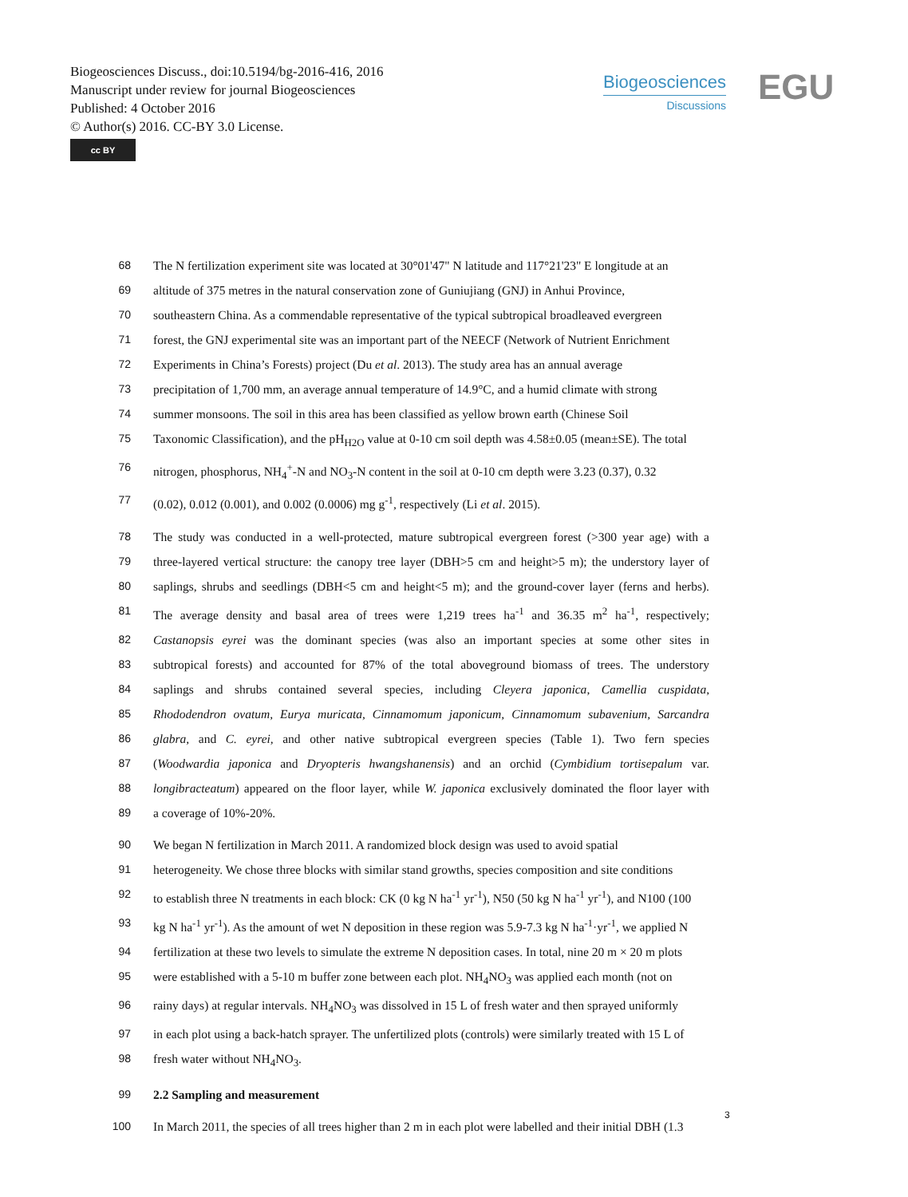Biogeosciences Discuss., doi:10.5194/bg-2016-416, 2016
Manuscript under review for journal Biogeosciences
Published: 4 October 2016
© Author(s) 2016. CC-BY 3.0 License.
cc BY
Biogeosciences
Discussions
EGU
68 The N fertilization experiment site was located at 30°01'47" N latitude and 117°21'23" E longitude at an
69 altitude of 375 metres in the natural conservation zone of Guniujiang (GNJ) in Anhui Province,
70 southeastern China. As a commendable representative of the typical subtropical broadleaved evergreen
71 forest, the GNJ experimental site was an important part of the NEECF (Network of Nutrient Enrichment
72 Experiments in China’s Forests) project (Du et al. 2013). The study area has an annual average
73 precipitation of 1,700 mm, an average annual temperature of 14.9°C, and a humid climate with strong
74 summer monsoons. The soil in this area has been classified as yellow brown earth (Chinese Soil
75 Taxonomic Classification), and the pH<sub>H2O</sub> value at 0-10 cm soil depth was 4.58±0.05 (mean±SE). The total
76 nitrogen, phosphorus, NH<sub>4</sub><sup>+</sup>-N and NO<sub>3</sub>-N content in the soil at 0-10 cm depth were 3.23 (0.37), 0.32
77 (0.02), 0.012 (0.001), and 0.002 (0.0006) mg g<sup>-1</sup>, respectively (Li et al. 2015).
78 The study was conducted in a well-protected, mature subtropical evergreen forest (>300 year age) with a
79 three-layered vertical structure: the canopy tree layer (DBH>5 cm and height>5 m); the understory layer of
80 saplings, shrubs and seedlings (DBH<5 cm and height<5 m); and the ground-cover layer (ferns and herbs).
81 The average density and basal area of trees were 1,219 trees ha<sup>-1</sup> and 36.35 m<sup>2</sup> ha<sup>-1</sup>, respectively;
82 Castanopsis eyrei was the dominant species (was also an important species at some other sites in
83 subtropical forests) and accounted for 87% of the total aboveground biomass of trees. The understory
84 saplings and shrubs contained several species, including Cleyera japonica, Camellia cuspidata,
85 Rhododendron ovatum, Eurya muricata, Cinnamomum japonicum, Cinnamomum subavenium, Sarcandra
86 glabra, and C. eyrei, and other native subtropical evergreen species (Table 1). Two fern species
87 (Woodwardia japonica and Dryopteris hwangshanensis) and an orchid (Cymbidium tortisepalum var.
88 longibracteatum) appeared on the floor layer, while W. japonica exclusively dominated the floor layer with
89 a coverage of 10%-20%.
90 We began N fertilization in March 2011. A randomized block design was used to avoid spatial
91 heterogeneity. We chose three blocks with similar stand growths, species composition and site conditions
92 to establish three N treatments in each block: CK (0 kg N ha<sup>-1</sup> yr<sup>-1</sup>), N50 (50 kg N ha<sup>-1</sup> yr<sup>-1</sup>), and N100 (100
93 kg N ha<sup>-1</sup> yr<sup>-1</sup>). As the amount of wet N deposition in these region was 5.9-7.3 kg N ha<sup>-1</sup>·yr<sup>-1</sup>, we applied N
94 fertilization at these two levels to simulate the extreme N deposition cases. In total, nine 20 m × 20 m plots
95 were established with a 5-10 m buffer zone between each plot. NH<sub>4</sub>NO<sub>3</sub> was applied each month (not on
96 rainy days) at regular intervals. NH<sub>4</sub>NO<sub>3</sub> was dissolved in 15 L of fresh water and then sprayed uniformly
97 in each plot using a back-hatch sprayer. The unfertilized plots (controls) were similarly treated with 15 L of
98 fresh water without NH<sub>4</sub>NO<sub>3</sub>.
99 2.2 Sampling and measurement
100 In March 2011, the species of all trees higher than 2 m in each plot were labelled and their initial DBH (1.3
3